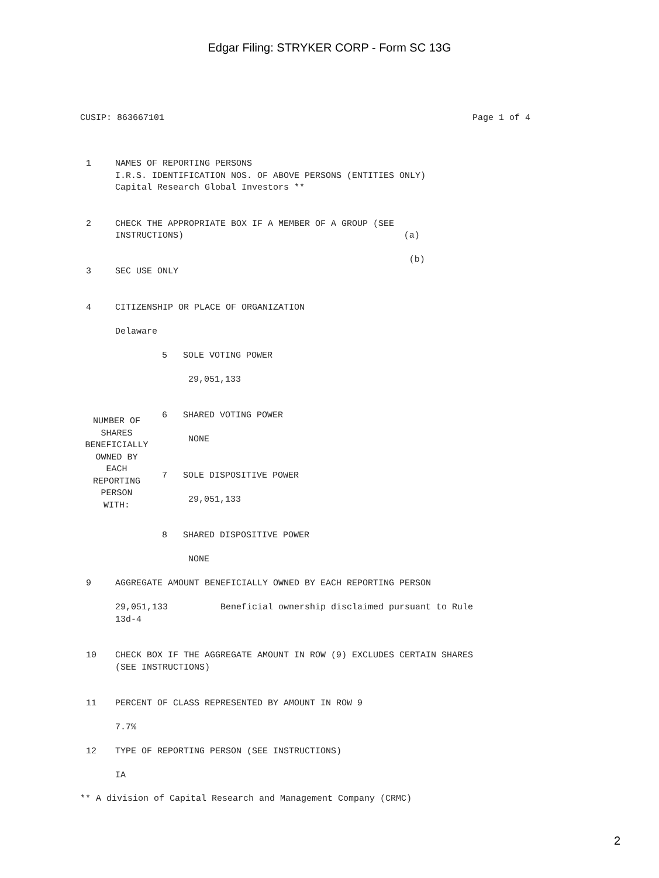Edgar Filing: STRYKER CORP - Form SC 13G
CUSIP: 863667101 Page 1 of 4
| 1 | NAMES OF REPORTING PERSONS I.R.S. IDENTIFICATION NOS. OF ABOVE PERSONS (ENTITIES ONLY) Capital Research Global Investors ** | |
| 2 | CHECK THE APPROPRIATE BOX IF A MEMBER OF A GROUP (SEE INSTRUCTIONS) | (a) (b) |
| 3 | SEC USE ONLY | |
| 4 | CITIZENSHIP OR PLACE OF ORGANIZATION Delaware | |
| NUMBER OF SHARES BENEFICIALLY OWNED BY EACH REPORTING PERSON WITH: | 5 SOLE VOTING POWER 29,051,133 6 SHARED VOTING POWER NONE 7 SOLE DISPOSITIVE POWER 29,051,133 8 SHARED DISPOSITIVE POWER NONE |
| 9 | AGGREGATE AMOUNT BENEFICIALLY OWNED BY EACH REPORTING PERSON 29,051,133 Beneficial ownership disclaimed pursuant to Rule 13d-4 |
| 10 | CHECK BOX IF THE AGGREGATE AMOUNT IN ROW (9) EXCLUDES CERTAIN SHARES (SEE INSTRUCTIONS) |
| 11 | PERCENT OF CLASS REPRESENTED BY AMOUNT IN ROW 9 7.7% |
| 12 | TYPE OF REPORTING PERSON (SEE INSTRUCTIONS) IA |
** A division of Capital Research and Management Company (CRMC)
2